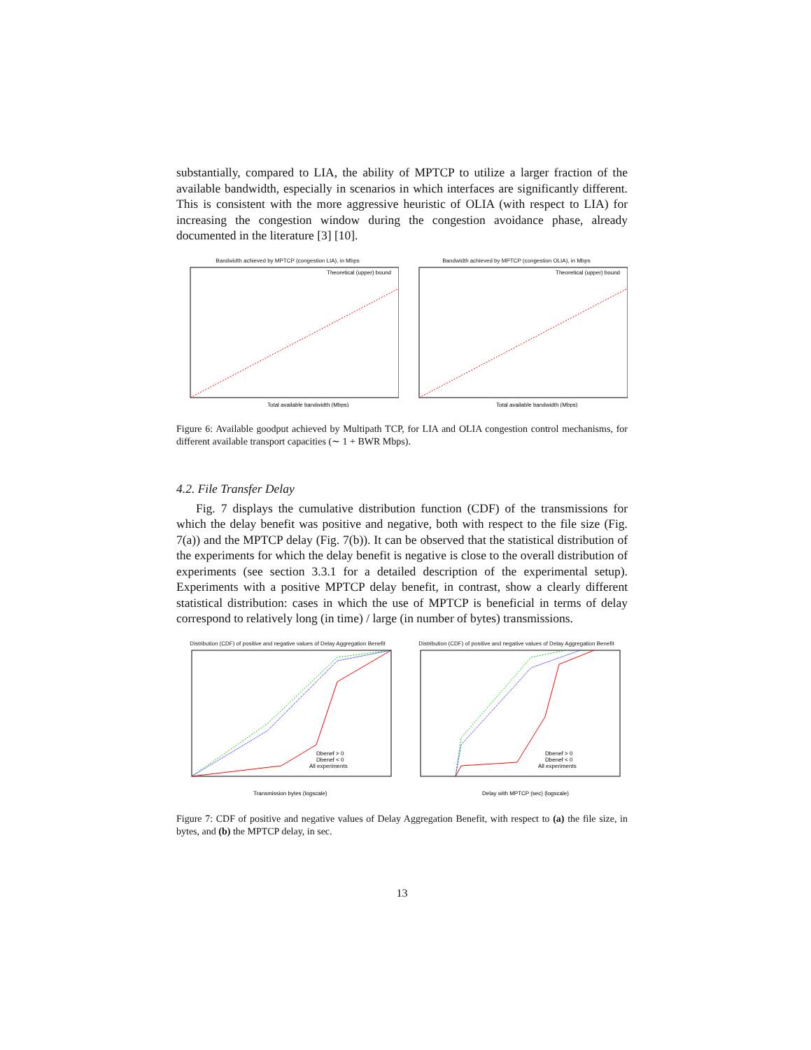substantially, compared to LIA, the ability of MPTCP to utilize a larger fraction of the available bandwidth, especially in scenarios in which interfaces are significantly different. This is consistent with the more aggressive heuristic of OLIA (with respect to LIA) for increasing the congestion window during the congestion avoidance phase, already documented in the literature [3] [10].
Bandwidth achieved by MPTCP (congestion LIA), in Mbps
Theoretical (upper) bound
Total available bandwidth (Mbps)
Bandwidth achieved by MPTCP (congestion OLIA), in Mbps
Theoretical (upper) bound
Total available bandwidth (Mbps)
Figure 6: Available goodput achieved by Multipath TCP, for LIA and OLIA congestion control mechanisms, for different available transport capacities (∼ 1 + BWR Mbps).
4.2. File Transfer Delay
Fig. 7 displays the cumulative distribution function (CDF) of the transmissions for which the delay benefit was positive and negative, both with respect to the file size (Fig. 7(a)) and the MPTCP delay (Fig. 7(b)). It can be observed that the statistical distribution of the experiments for which the delay benefit is negative is close to the overall distribution of experiments (see section 3.3.1 for a detailed description of the experimental setup). Experiments with a positive MPTCP delay benefit, in contrast, show a clearly different statistical distribution: cases in which the use of MPTCP is beneficial in terms of delay correspond to relatively long (in time) / large (in number of bytes) transmissions.
Distribution (CDF) of positive and negative values of Delay Aggregation Benefit
Dbenef > 0
Dbenef < 0
All experiments
Transmission bytes (logscale)
Distribution (CDF) of positive and negative values of Delay Aggregation Benefit
Dbenef > 0
Dbenef < 0
All experiments
Delay with MPTCP (sec) (logscale)
Figure 7: CDF of positive and negative values of Delay Aggregation Benefit, with respect to (a) the file size, in bytes, and (b) the MPTCP delay, in sec.
13